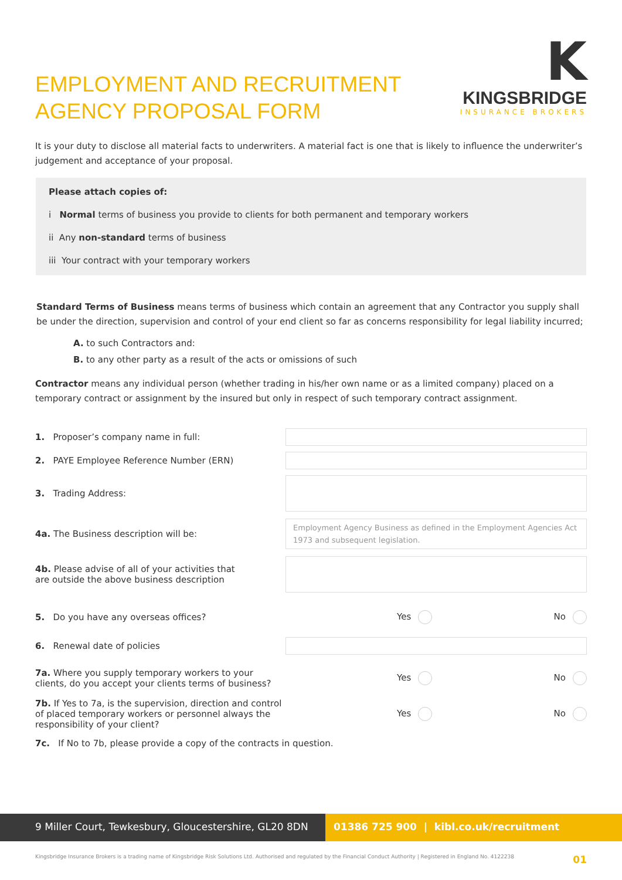EMPLOYMENT AND RECRUITMENT
AGENCY PROPOSAL FORM
K
KINGSBRIDGE
INSURANCE BROKERS
It is your duty to disclose all material facts to underwriters. A material fact is one that is likely to influence the underwriter’s judgement and acceptance of your proposal.
Please attach copies of:
i Normal terms of business you provide to clients for both permanent and temporary workers
ii Any non-standard terms of business
iii Your contract with your temporary workers
Standard Terms of Business means terms of business which contain an agreement that any Contractor you supply shall be under the direction, supervision and control of your end client so far as concerns responsibility for legal liability incurred;
A. to such Contractors and:
B. to any other party as a result of the acts or omissions of such
Contractor means any individual person (whether trading in his/her own name or as a limited company) placed on a temporary contract or assignment by the insured but only in respect of such temporary contract assignment.
1. Proposer’s company name in full:
2. PAYE Employee Reference Number (ERN)
3. Trading Address:
4a. The Business description will be:
Employment Agency Business as defined in the Employment Agencies Act 1973 and subsequent legislation.
4b. Please advise of all of your activities that
are outside the above business description
5. Do you have any overseas offices? Yes No
6. Renewal date of policies
7a. Where you supply temporary workers to your clients, do you accept your clients terms of business?
Yes No
7b. If Yes to 7a, is the supervision, direction and control of placed temporary workers or personnel always the responsibility of your client?
Yes No
7c. If No to 7b, please provide a copy of the contracts in question.
9 Miller Court, Tewkesbury, Gloucestershire, GL20 8DN 01386 725 900 | kibl.co.uk/recruitment
Kingsbridge Insurance Brokers is a trading name of Kingsbridge Risk Solutions Ltd. Authorised and regulated by the Financial Conduct Authority | Registered in England No. 4122238 01